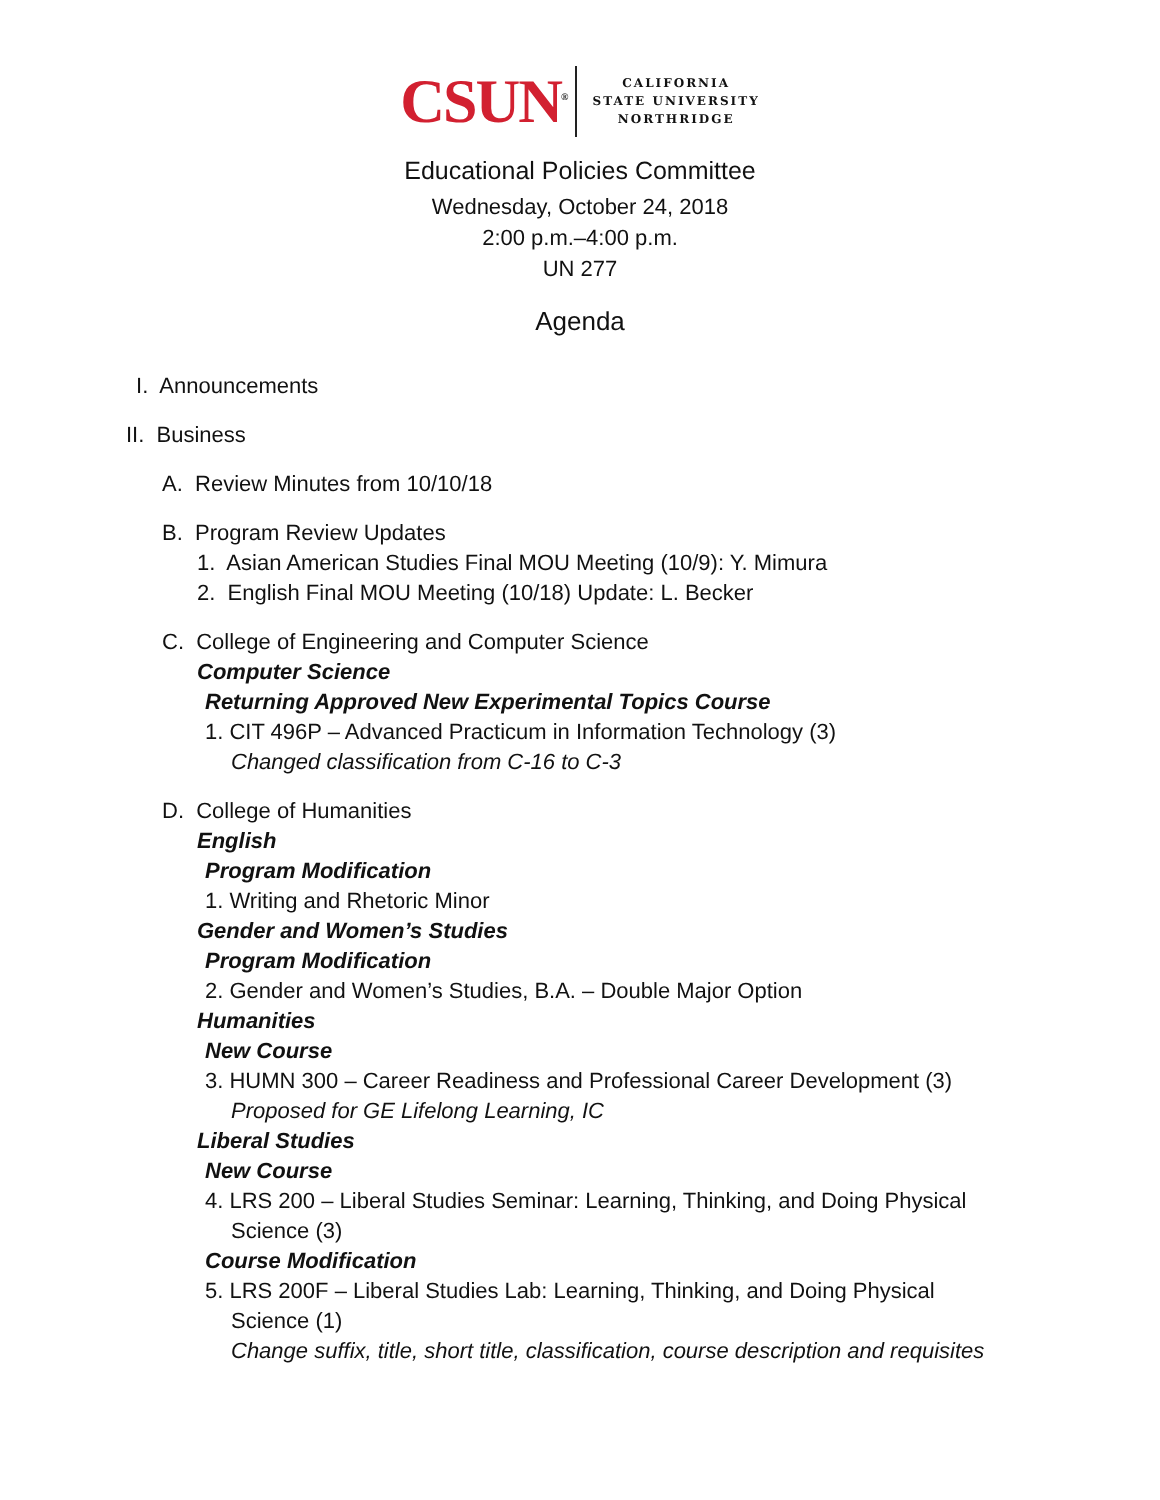CSUN<sup>®</sup>
CALIFORNIA
STATE UNIVERSITY
NORTHRIDGE
Educational Policies Committee
Wednesday, October 24, 2018
2:00 p.m.–4:00 p.m.
UN 277
Agenda
I. Announcements
II. Business
A. Review Minutes from 10/10/18
B. Program Review Updates
1. Asian American Studies Final MOU Meeting (10/9): Y. Mimura
2. English Final MOU Meeting (10/18) Update: L. Becker
C. College of Engineering and Computer Science
Computer Science
Returning Approved New Experimental Topics Course
1. CIT 496P – Advanced Practicum in Information Technology (3)
Changed classification from C-16 to C-3
D. College of Humanities
English
Program Modification
1. Writing and Rhetoric Minor
Gender and Women’s Studies
Program Modification
2. Gender and Women’s Studies, B.A. – Double Major Option
Humanities
New Course
3. HUMN 300 – Career Readiness and Professional Career Development (3)
Proposed for GE Lifelong Learning, IC
Liberal Studies
New Course
4. LRS 200 – Liberal Studies Seminar: Learning, Thinking, and Doing Physical
Science (3)
Course Modification
5. LRS 200F – Liberal Studies Lab: Learning, Thinking, and Doing Physical
Science (1)
Change suffix, title, short title, classification, course description and requisites